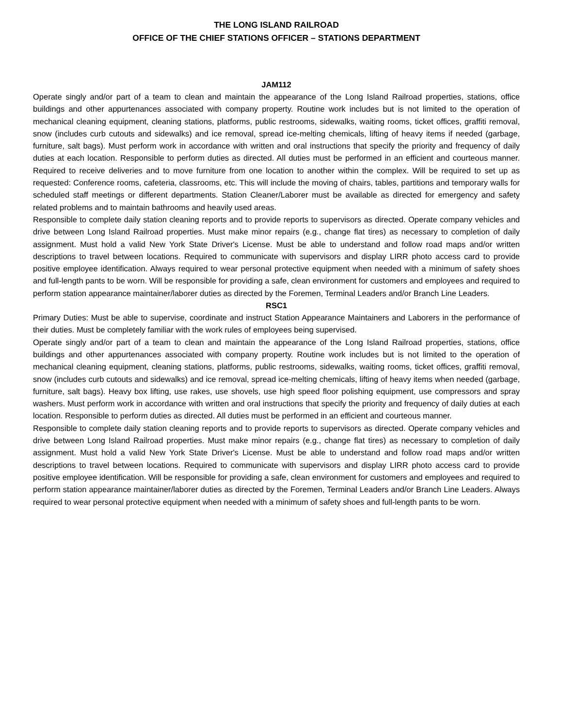THE LONG ISLAND RAILROAD
OFFICE OF THE CHIEF STATIONS OFFICER – STATIONS DEPARTMENT
JAM112
Operate singly and/or part of a team to clean and maintain the appearance of the Long Island Railroad properties, stations, office buildings and other appurtenances associated with company property. Routine work includes but is not limited to the operation of mechanical cleaning equipment, cleaning stations, platforms, public restrooms, sidewalks, waiting rooms, ticket offices, graffiti removal, snow (includes curb cutouts and sidewalks) and ice removal, spread ice-melting chemicals, lifting of heavy items if needed (garbage, furniture, salt bags). Must perform work in accordance with written and oral instructions that specify the priority and frequency of daily duties at each location. Responsible to perform duties as directed. All duties must be performed in an efficient and courteous manner. Required to receive deliveries and to move furniture from one location to another within the complex. Will be required to set up as requested: Conference rooms, cafeteria, classrooms, etc. This will include the moving of chairs, tables, partitions and temporary walls for scheduled staff meetings or different departments. Station Cleaner/Laborer must be available as directed for emergency and safety related problems and to maintain bathrooms and heavily used areas.
Responsible to complete daily station cleaning reports and to provide reports to supervisors as directed. Operate company vehicles and drive between Long Island Railroad properties. Must make minor repairs (e.g., change flat tires) as necessary to completion of daily assignment. Must hold a valid New York State Driver's License. Must be able to understand and follow road maps and/or written descriptions to travel between locations. Required to communicate with supervisors and display LIRR photo access card to provide positive employee identification. Always required to wear personal protective equipment when needed with a minimum of safety shoes and full-length pants to be worn. Will be responsible for providing a safe, clean environment for customers and employees and required to perform station appearance maintainer/laborer duties as directed by the Foremen, Terminal Leaders and/or Branch Line Leaders.
RSC1
Primary Duties: Must be able to supervise, coordinate and instruct Station Appearance Maintainers and Laborers in the performance of their duties. Must be completely familiar with the work rules of employees being supervised.
Operate singly and/or part of a team to clean and maintain the appearance of the Long Island Railroad properties, stations, office buildings and other appurtenances associated with company property. Routine work includes but is not limited to the operation of mechanical cleaning equipment, cleaning stations, platforms, public restrooms, sidewalks, waiting rooms, ticket offices, graffiti removal, snow (includes curb cutouts and sidewalks) and ice removal, spread ice-melting chemicals, lifting of heavy items when needed (garbage, furniture, salt bags). Heavy box lifting, use rakes, use shovels, use high speed floor polishing equipment, use compressors and spray washers. Must perform work in accordance with written and oral instructions that specify the priority and frequency of daily duties at each location. Responsible to perform duties as directed. All duties must be performed in an efficient and courteous manner.
Responsible to complete daily station cleaning reports and to provide reports to supervisors as directed. Operate company vehicles and drive between Long Island Railroad properties. Must make minor repairs (e.g., change flat tires) as necessary to completion of daily assignment. Must hold a valid New York State Driver's License. Must be able to understand and follow road maps and/or written descriptions to travel between locations. Required to communicate with supervisors and display LIRR photo access card to provide positive employee identification. Will be responsible for providing a safe, clean environment for customers and employees and required to perform station appearance maintainer/laborer duties as directed by the Foremen, Terminal Leaders and/or Branch Line Leaders. Always required to wear personal protective equipment when needed with a minimum of safety shoes and full-length pants to be worn.